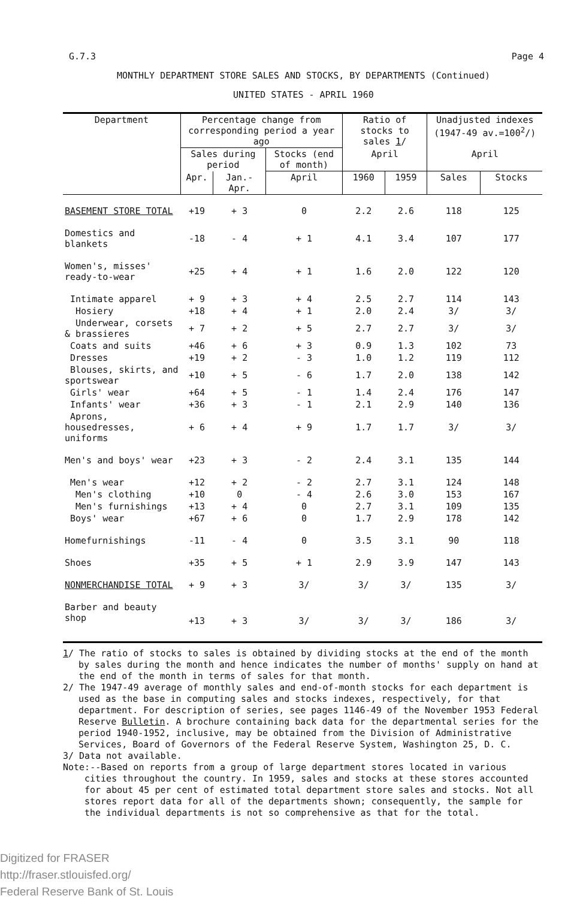G.7.3 Page 4
MONTHLY DEPARTMENT STORE SALES AND STOCKS, BY DEPARTMENTS (Continued)
UNITED STATES - APRIL 1960
| Department | Percentage change from corresponding period a year ago | | | Ratio of stocks to sales 1 / | | Unadjusted indexes (1947-49 av.=100<sup>2</sup>/) | |
| --- | --- | --- | --- | --- | --- | --- | --- |
| | Sales during period | | Stocks (end of month) | | | | |
| | | | | April | | April | |
| | Apr. | Jan.-Apr. | April | 1960 | 1959 | Sales | Stocks |
| BASEMENT STORE TOTAL | +19 | + 3 | 0 | 2.2 | 2.6 | 118 | 125 |
| Domestics and blankets | -18 | - 4 | + 1 | 4.1 | 3.4 | 107 | 177 |
| Women's, misses' ready-to-wear | +25 | + 4 | + 1 | 1.6 | 2.0 | 122 | 120 |
| Intimate apparel | + 9 | + 3 | + 4 | 2.5 | 2.7 | 114 | 143 |
| Hosiery | +18 | + 4 | + 1 | 2.0 | 2.4 | 3/ | 3/ |
| Underwear, corsets & brassieres | + 7 | + 2 | + 5 | 2.7 | 2.7 | 3/ | 3/ |
| Coats and suits | +46 | + 6 | + 3 | 0.9 | 1.3 | 102 | 73 |
| Dresses | +19 | + 2 | - 3 | 1.0 | 1.2 | 119 | 112 |
| Blouses, skirts, and sportswear | +10 | + 5 | - 6 | 1.7 | 2.0 | 138 | 142 |
| Girls' wear | +64 | + 5 | - 1 | 1.4 | 2.4 | 176 | 147 |
| Infants' wear | +36 | + 3 | - 1 | 2.1 | 2.9 | 140 | 136 |
| Aprons, housedresses, uniforms | + 6 | + 4 | + 9 | 1.7 | 1.7 | 3/ | 3/ |
| Men's and boys' wear | +23 | + 3 | - 2 | 2.4 | 3.1 | 135 | 144 |
| Men's wear | +12 | + 2 | - 2 | 2.7 | 3.1 | 124 | 148 |
| Men's clothing | +10 | 0 | - 4 | 2.6 | 3.0 | 153 | 167 |
| Men's furnishings | +13 | + 4 | 0 | 2.7 | 3.1 | 109 | 135 |
| Boys' wear | +67 | + 6 | 0 | 1.7 | 2.9 | 178 | 142 |
| Homefurnishings | -11 | - 4 | 0 | 3.5 | 3.1 | 90 | 118 |
| Shoes | +35 | + 5 | + 1 | 2.9 | 3.9 | 147 | 143 |
| NONMERCHANDISE TOTAL | + 9 | + 3 | 3/ | 3/ | 3/ | 135 | 3/ |
| Barber and beauty shop | +13 | + 3 | 3/ | 3/ | 3/ | 186 | 3/ |
1/ The ratio of stocks to sales is obtained by dividing stocks at the end of the month by sales during the month and hence indicates the number of months' supply on hand at the end of the month in terms of sales for that month.
2/ The 1947-49 average of monthly sales and end-of-month stocks for each department is used as the base in computing sales and stocks indexes, respectively, for that department. For description of series, see pages 1146-49 of the November 1953 Federal Reserve Bulletin. A brochure containing back data for the departmental series for the period 1940-1952, inclusive, may be obtained from the Division of Administrative Services, Board of Governors of the Federal Reserve System, Washington 25, D. C.
3/ Data not available.
Note:--Based on reports from a group of large department stores located in various cities throughout the country. In 1959, sales and stocks at these stores accounted for about 45 per cent of estimated total department store sales and stocks. Not all stores report data for all of the departments shown; consequently, the sample for the individual departments is not so comprehensive as that for the total.
Digitized for FRASER
http://fraser.stlouisfed.org/
Federal Reserve Bank of St. Louis